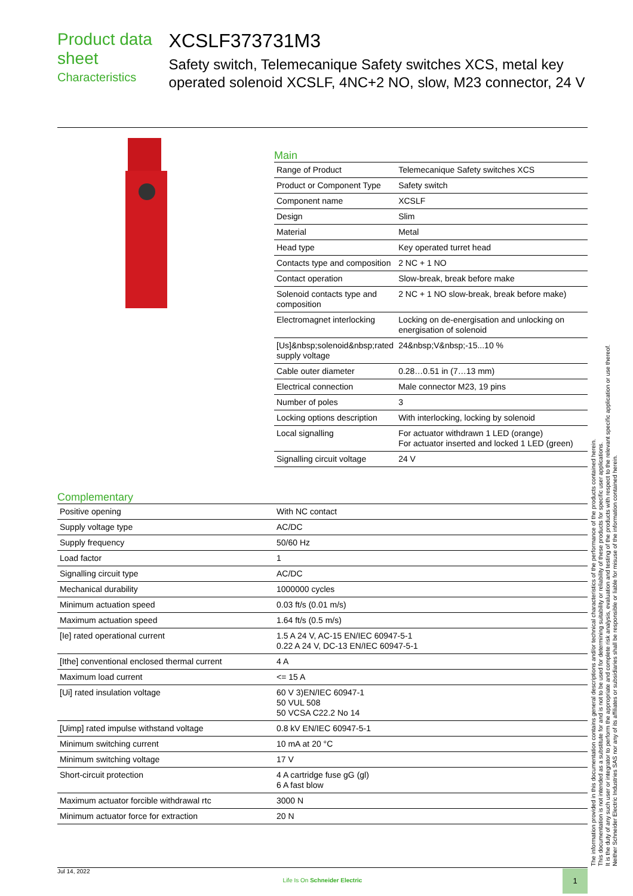Product data sheet
Characteristics
XCSLF373731M3
Safety switch, Telemecanique Safety switches XCS, metal key operated solenoid XCSLF, 4NC+2 NO, slow, M23 connector, 24 V
Main
| Range of Product | Telemecanique Safety switches XCS |
| Product or Component Type | Safety switch |
| Component name | XCSLF |
| Design | Slim |
| Material | Metal |
| Head type | Key operated turret head |
| Contacts type and composition | 2 NC + 1 NO |
| Contact operation | Slow-break, break before make |
| Solenoid contacts type and composition | 2 NC + 1 NO slow-break, break before make) |
| Electromagnet interlocking | Locking on de-energisation and unlocking on energisation of solenoid |
| [Us]&nbsp;solenoid&nbsp;rated supply voltage | 24&nbsp;V&nbsp;-15...10 % |
| Cable outer diameter | 0.28…0.51 in (7…13 mm) |
| Electrical connection | Male connector M23, 19 pins |
| Number of poles | 3 |
| Locking options description | With interlocking, locking by solenoid |
| Local signalling | For actuator withdrawn 1 LED (orange) For actuator inserted and locked 1 LED (green) |
| Signalling circuit voltage | 24 V |
Complementary
| Positive opening | With NC contact |
| Supply voltage type | AC/DC |
| Supply frequency | 50/60 Hz |
| Load factor | 1 |
| Signalling circuit type | AC/DC |
| Mechanical durability | 1000000 cycles |
| Minimum actuation speed | 0.03 ft/s (0.01 m/s) |
| Maximum actuation speed | 1.64 ft/s (0.5 m/s) |
| [Ie] rated operational current | 1.5 A 24 V, AC-15 EN/IEC 60947-5-1 0.22 A 24 V, DC-13 EN/IEC 60947-5-1 |
| [Ithe] conventional enclosed thermal current | 4 A |
| Maximum load current | <= 15 A |
| [Ui] rated insulation voltage | 60 V 3)EN/IEC 60947-1 50 VUL 508 50 VCSA C22.2 No 14 |
| [Uimp] rated impulse withstand voltage | 0.8 kV EN/IEC 60947-5-1 |
| Minimum switching current | 10 mA at 20 °C |
| Minimum switching voltage | 17 V |
| Short-circuit protection | 4 A cartridge fuse gG (gl) 6 A fast blow |
| Maximum actuator forcible withdrawal rtc | 3000 N |
| Minimum actuator force for extraction | 20 N |
The information provided in this documentation contains general descriptions and/or technical characteristics of the performance of the products contained herein.
This documentation is not intended as a substitute for and is not to be used for determining suitability or reliability of these products for specific user applications.
It is the duty of any such user or integrator to perform the appropriate and complete risk analysis, evaluation and testing of the products with respect to the relevant specific application or use thereof.
Neither Schneider Electric Industries SAS nor any of its affiliates or subsidiaries shall be responsible or liable for misuse of the information contained herein.
Jul 14, 2022
Life Is On Schneider Electric
1